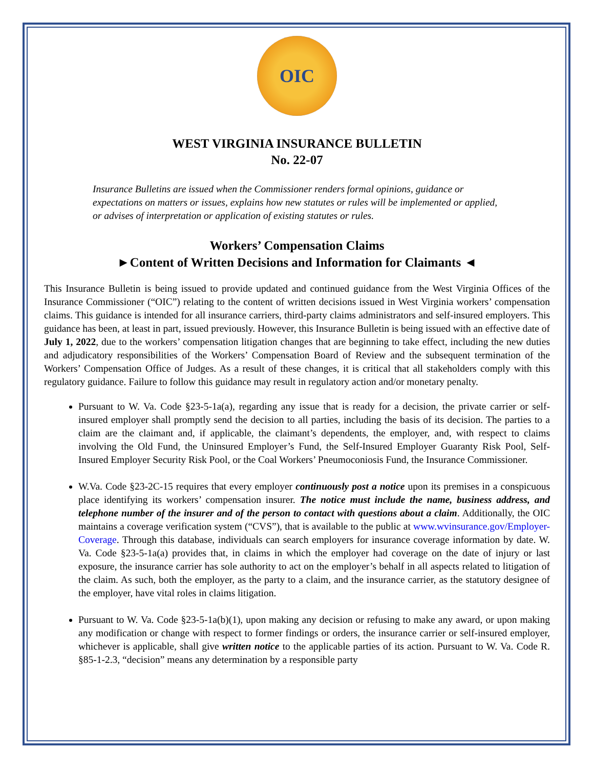OIC
WEST VIRGINIA INSURANCE BULLETIN
No. 22-07
Insurance Bulletins are issued when the Commissioner renders formal opinions, guidance or expectations on matters or issues, explains how new statutes or rules will be implemented or applied, or advises of interpretation or application of existing statutes or rules.
Workers’ Compensation Claims
►Content of Written Decisions and Information for Claimants ◄
This Insurance Bulletin is being issued to provide updated and continued guidance from the West Virginia Offices of the Insurance Commissioner (“OIC”) relating to the content of written decisions issued in West Virginia workers’ compensation claims. This guidance is intended for all insurance carriers, third-party claims administrators and self-insured employers. This guidance has been, at least in part, issued previously. However, this Insurance Bulletin is being issued with an effective date of July 1, 2022, due to the workers’ compensation litigation changes that are beginning to take effect, including the new duties and adjudicatory responsibilities of the Workers’ Compensation Board of Review and the subsequent termination of the Workers’ Compensation Office of Judges. As a result of these changes, it is critical that all stakeholders comply with this regulatory guidance. Failure to follow this guidance may result in regulatory action and/or monetary penalty.
Pursuant to W. Va. Code §23-5-1a(a), regarding any issue that is ready for a decision, the private carrier or self-insured employer shall promptly send the decision to all parties, including the basis of its decision. The parties to a claim are the claimant and, if applicable, the claimant’s dependents, the employer, and, with respect to claims involving the Old Fund, the Uninsured Employer’s Fund, the Self-Insured Employer Guaranty Risk Pool, Self-Insured Employer Security Risk Pool, or the Coal Workers’ Pneumoconiosis Fund, the Insurance Commissioner.
W.Va. Code §23-2C-15 requires that every employer continuously post a notice upon its premises in a conspicuous place identifying its workers’ compensation insurer. The notice must include the name, business address, and telephone number of the insurer and of the person to contact with questions about a claim. Additionally, the OIC maintains a coverage verification system (“CVS”), that is available to the public at www.wvinsurance.gov/Employer-Coverage. Through this database, individuals can search employers for insurance coverage information by date. W. Va. Code §23-5-1a(a) provides that, in claims in which the employer had coverage on the date of injury or last exposure, the insurance carrier has sole authority to act on the employer’s behalf in all aspects related to litigation of the claim. As such, both the employer, as the party to a claim, and the insurance carrier, as the statutory designee of the employer, have vital roles in claims litigation.
Pursuant to W. Va. Code §23-5-1a(b)(1), upon making any decision or refusing to make any award, or upon making any modification or change with respect to former findings or orders, the insurance carrier or self-insured employer, whichever is applicable, shall give written notice to the applicable parties of its action. Pursuant to W. Va. Code R. §85-1-2.3, “decision” means any determination by a responsible party